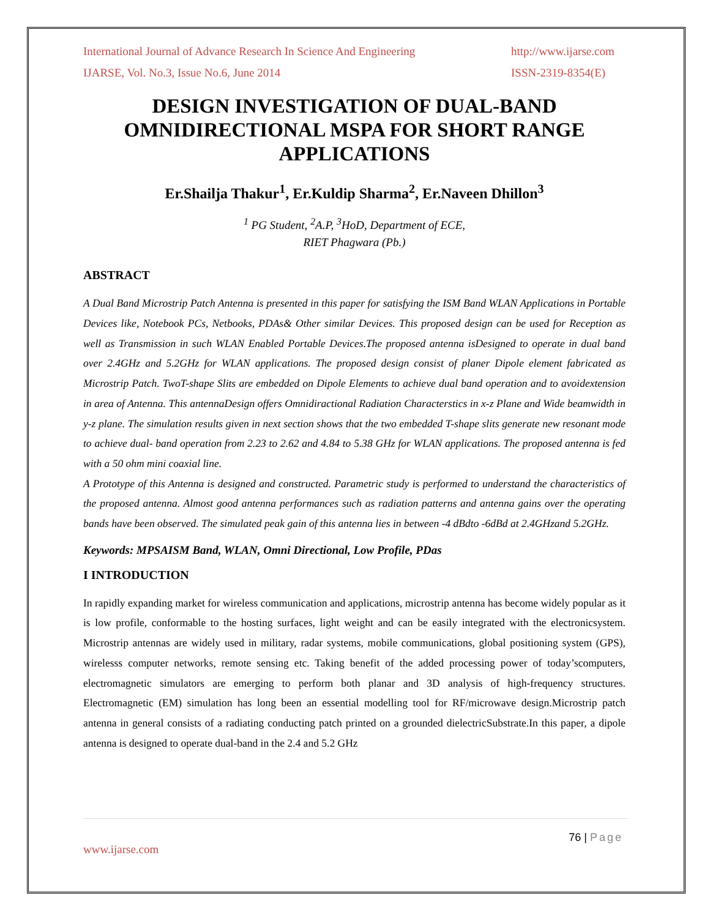International Journal of Advance Research In Science And Engineering http://www.ijarse.com
IJARSE, Vol. No.3, Issue No.6, June 2014 ISSN-2319-8354(E)
DESIGN INVESTIGATION OF DUAL-BAND OMNIDIRECTIONAL MSPA FOR SHORT RANGE APPLICATIONS
Er.Shailja Thakur<sup>1</sup>, Er.Kuldip Sharma<sup>2</sup>, Er.Naveen Dhillon<sup>3</sup>
<sup>1</sup> PG Student, <sup>2</sup>A.P, <sup>3</sup>HoD, Department of ECE,
RIET Phagwara (Pb.)
ABSTRACT
A Dual Band Microstrip Patch Antenna is presented in this paper for satisfying the ISM Band WLAN Applications in Portable Devices like, Notebook PCs, Netbooks, PDAs& Other similar Devices. This proposed design can be used for Reception as well as Transmission in such WLAN Enabled Portable Devices.The proposed antenna isDesigned to operate in dual band over 2.4GHz and 5.2GHz for WLAN applications. The proposed design consist of planer Dipole element fabricated as Microstrip Patch. TwoT-shape Slits are embedded on Dipole Elements to achieve dual band operation and to avoidextension in area of Antenna. This antennaDesign offers Omnidiractional Radiation Characterstics in x-z Plane and Wide beamwidth in y-z plane. The simulation results given in next section shows that the two embedded T-shape slits generate new resonant mode to achieve dual- band operation from 2.23 to 2.62 and 4.84 to 5.38 GHz for WLAN applications. The proposed antenna is fed with a 50 ohm mini coaxial line.
A Prototype of this Antenna is designed and constructed. Parametric study is performed to understand the characteristics of the proposed antenna. Almost good antenna performances such as radiation patterns and antenna gains over the operating bands have been observed. The simulated peak gain of this antenna lies in between -4 dBdto -6dBd at 2.4GHzand 5.2GHz.
Keywords: MPSAISM Band, WLAN, Omni Directional, Low Profile, PDas
I INTRODUCTION
In rapidly expanding market for wireless communication and applications, microstrip antenna has become widely popular as it is low profile, conformable to the hosting surfaces, light weight and can be easily integrated with the electronicsystem. Microstrip antennas are widely used in military, radar systems, mobile communications, global positioning system (GPS), wirelesss computer networks, remote sensing etc. Taking benefit of the added processing power of today’scomputers, electromagnetic simulators are emerging to perform both planar and 3D analysis of high-frequency structures. Electromagnetic (EM) simulation has long been an essential modelling tool for RF/microwave design.Microstrip patch antenna in general consists of a radiating conducting patch printed on a grounded dielectricSubstrate.In this paper, a dipole antenna is designed to operate dual-band in the 2.4 and 5.2 GHz
76 | Page
www.ijarse.com